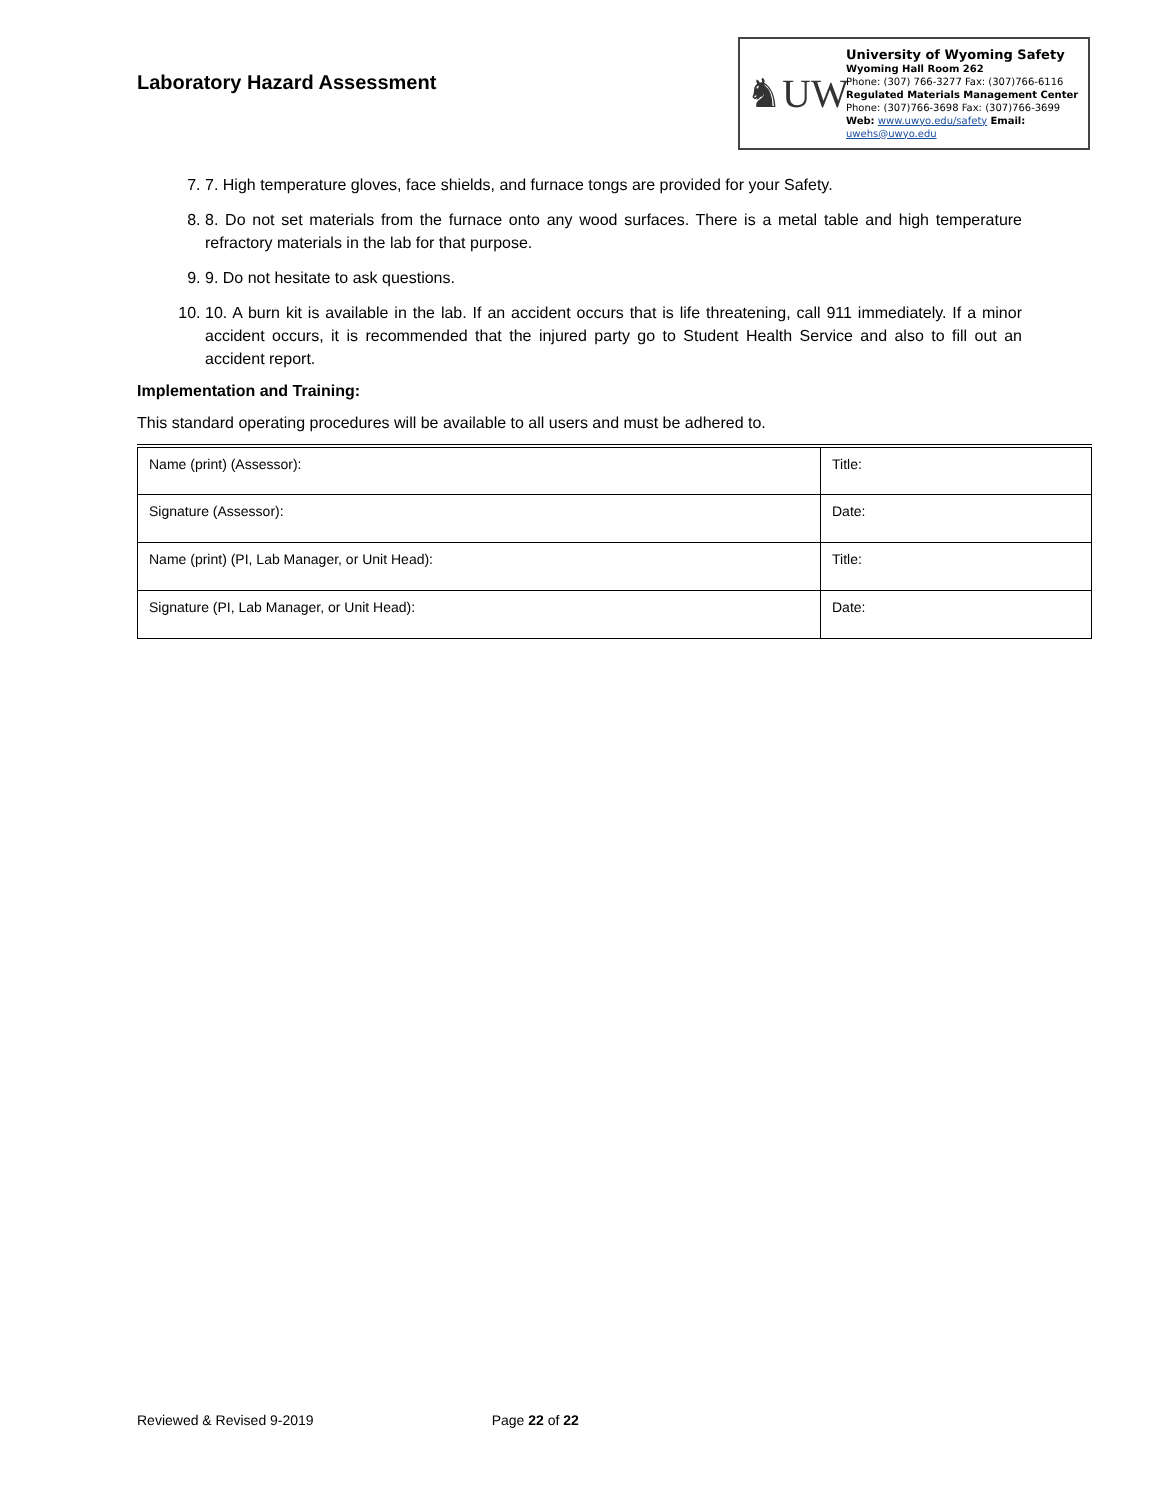Laboratory Hazard Assessment
♞UW
University of Wyoming Safety
Wyoming Hall Room 262
Phone: (307) 766-3277 Fax: (307)766-6116
Regulated Materials Management Center
Phone: (307)766-3698 Fax: (307)766-3699
Web: www.uwyo.edu/safety Email: uwehs@uwyo.edu
7. 7. High temperature gloves, face shields, and furnace tongs are provided for your Safety.
8. 8. Do not set materials from the furnace onto any wood surfaces. There is a metal table and high temperature refractory materials in the lab for that purpose.
9. 9. Do not hesitate to ask questions.
10. 10. A burn kit is available in the lab. If an accident occurs that is life threatening, call 911 immediately. If a minor accident occurs, it is recommended that the injured party go to Student Health Service and also to fill out an accident report.
Implementation and Training:
This standard operating procedures will be available to all users and must be adhered to.
| Name (print) (Assessor): | Title: |
| Signature (Assessor): | Date: |
| Name (print) (PI, Lab Manager, or Unit Head): | Title: |
| Signature (PI, Lab Manager, or Unit Head): | Date: |
Reviewed & Revised 9-2019 Page 22 of 22